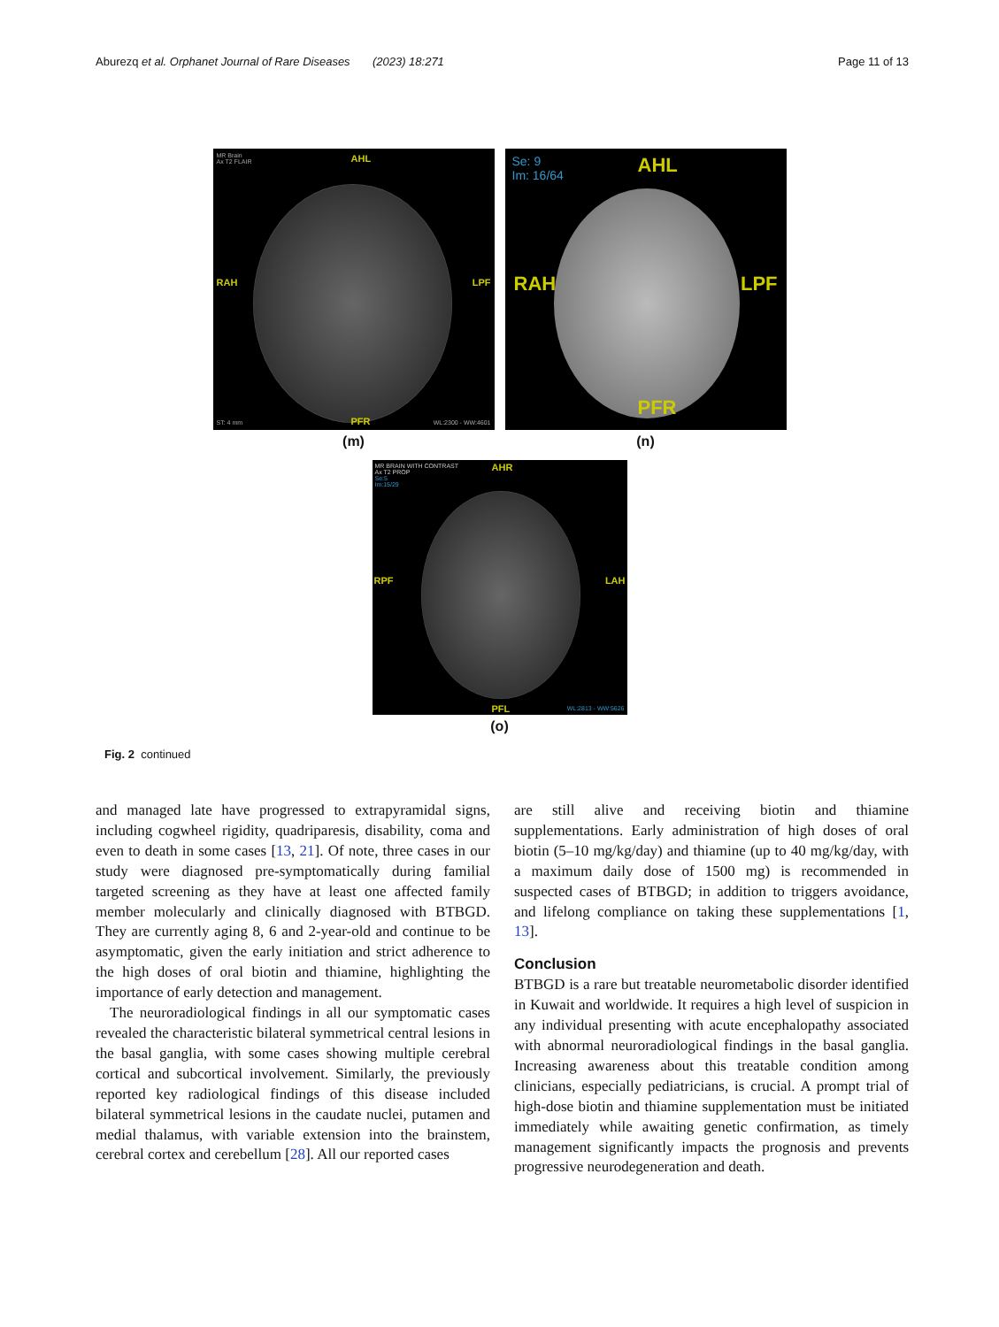Aburezq et al. Orphanet Journal of Rare Diseases (2023) 18:271 Page 11 of 13
MR Brain
Ax T2 FLAIR AHL
RAH LPF
PFR ST: 4 mm WL:2300 - WW:4601
(m)
Se: 9
Im: 16/64 AHL
RAH LPF
PFR
(n)
MR BRAIN WITH CONTRAST
Ax T2 PROP
Se:5
Im:15/29
AHR
RPF LAH
PFL WL:2813 - WW:5626
(o)
Fig. 2 continued
and managed late have progressed to extrapyramidal signs, including cogwheel rigidity, quadriparesis, disability, coma and even to death in some cases [13, 21]. Of note, three cases in our study were diagnosed pre-symptomatically during familial targeted screening as they have at least one affected family member molecularly and clinically diagnosed with BTBGD. They are currently aging 8, 6 and 2-year-old and continue to be asymptomatic, given the early initiation and strict adherence to the high doses of oral biotin and thiamine, highlighting the importance of early detection and management.
The neuroradiological findings in all our symptomatic cases revealed the characteristic bilateral symmetrical central lesions in the basal ganglia, with some cases showing multiple cerebral cortical and subcortical involvement. Similarly, the previously reported key radiological findings of this disease included bilateral symmetrical lesions in the caudate nuclei, putamen and medial thalamus, with variable extension into the brainstem, cerebral cortex and cerebellum [28]. All our reported cases
are still alive and receiving biotin and thiamine supplementations. Early administration of high doses of oral biotin (5–10 mg/kg/day) and thiamine (up to 40 mg/kg/day, with a maximum daily dose of 1500 mg) is recommended in suspected cases of BTBGD; in addition to triggers avoidance, and lifelong compliance on taking these supplementations [1, 13].
Conclusion
BTBGD is a rare but treatable neurometabolic disorder identified in Kuwait and worldwide. It requires a high level of suspicion in any individual presenting with acute encephalopathy associated with abnormal neuroradiological findings in the basal ganglia. Increasing awareness about this treatable condition among clinicians, especially pediatricians, is crucial. A prompt trial of high-dose biotin and thiamine supplementation must be initiated immediately while awaiting genetic confirmation, as timely management significantly impacts the prognosis and prevents progressive neurodegeneration and death.